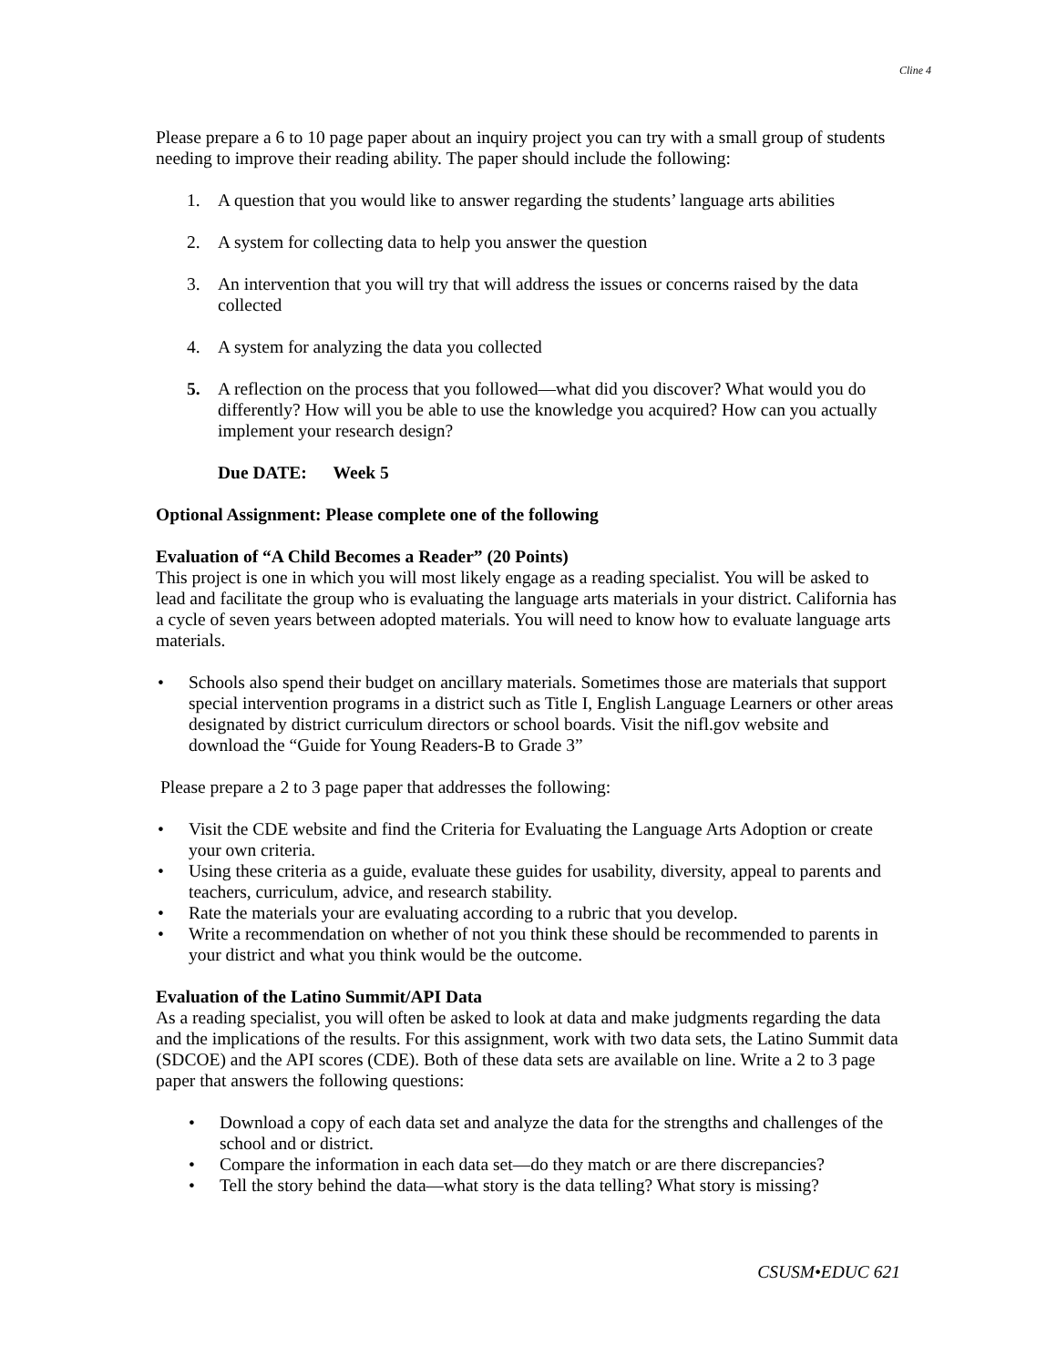Cline 4
Please prepare a 6 to 10 page paper about an inquiry project you can try with a small group of students needing to improve their reading ability. The paper should include the following:
1. A question that you would like to answer regarding the students’ language arts abilities
2. A system for collecting data to help you answer the question
3. An intervention that you will try that will address the issues or concerns raised by the data collected
4. A system for analyzing the data you collected
5. A reflection on the process that you followed—what did you discover? What would you do differently? How will you be able to use the knowledge you acquired? How can you actually implement your research design?
Due DATE: Week 5
Optional Assignment: Please complete one of the following
Evaluation of “A Child Becomes a Reader” (20 Points)
This project is one in which you will most likely engage as a reading specialist. You will be asked to lead and facilitate the group who is evaluating the language arts materials in your district. California has a cycle of seven years between adopted materials. You will need to know how to evaluate language arts materials.
• Schools also spend their budget on ancillary materials. Sometimes those are materials that support special intervention programs in a district such as Title I, English Language Learners or other areas designated by district curriculum directors or school boards. Visit the nifl.gov website and download the “Guide for Young Readers-B to Grade 3”
Please prepare a 2 to 3 page paper that addresses the following:
• Visit the CDE website and find the Criteria for Evaluating the Language Arts Adoption or create your own criteria.
• Using these criteria as a guide, evaluate these guides for usability, diversity, appeal to parents and teachers, curriculum, advice, and research stability.
• Rate the materials your are evaluating according to a rubric that you develop.
• Write a recommendation on whether of not you think these should be recommended to parents in your district and what you think would be the outcome.
Evaluation of the Latino Summit/API Data
As a reading specialist, you will often be asked to look at data and make judgments regarding the data and the implications of the results. For this assignment, work with two data sets, the Latino Summit data (SDCOE) and the API scores (CDE). Both of these data sets are available on line. Write a 2 to 3 page paper that answers the following questions:
• Download a copy of each data set and analyze the data for the strengths and challenges of the school and or district.
• Compare the information in each data set—do they match or are there discrepancies?
• Tell the story behind the data—what story is the data telling? What story is missing?
CSUSM•EDUC 621